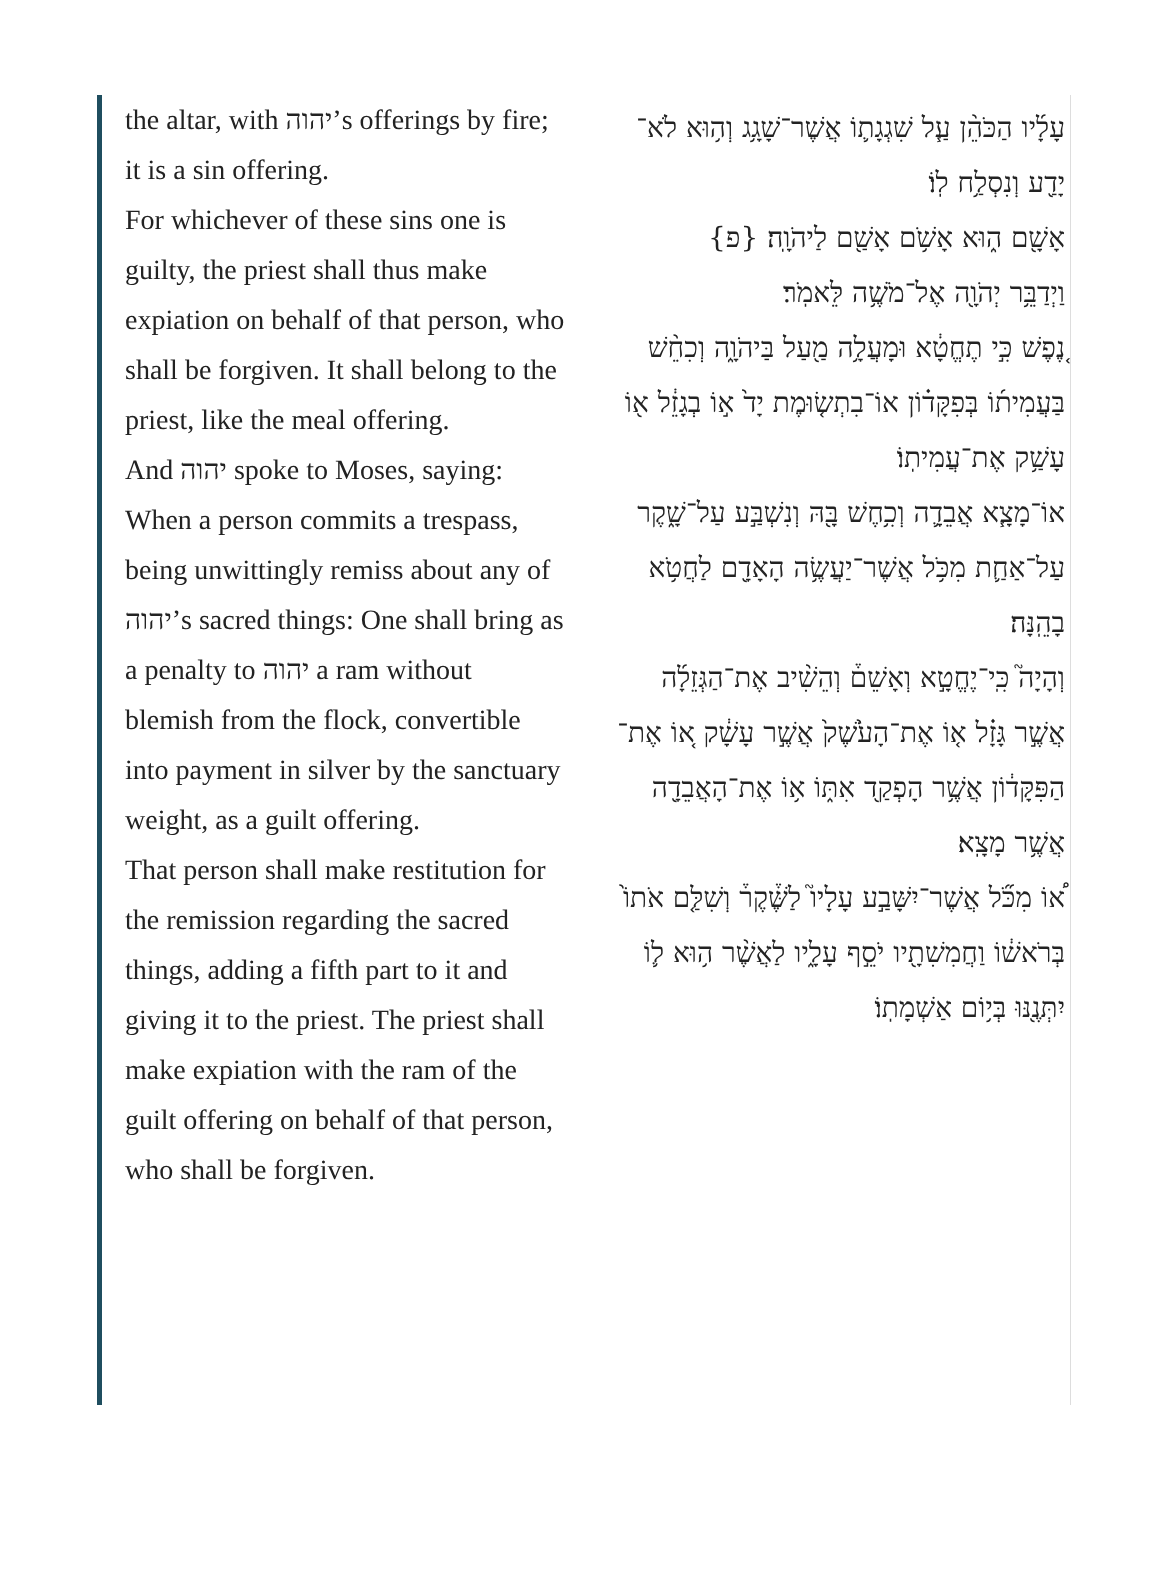the altar, with יהוה’s offerings by fire; it is a sin offering.
For whichever of these sins one is guilty, the priest shall thus make expiation on behalf of that person, who shall be forgiven. It shall belong to the priest, like the meal offering.
And יהוה spoke to Moses, saying:
When a person commits a trespass, being unwittingly remiss about any of יהוה’s sacred things: One shall bring as a penalty to יהוה a ram without blemish from the flock, convertible into payment in silver by the sanctuary weight, as a guilt offering.
That person shall make restitution for the remission regarding the sacred things, adding a fifth part to it and giving it to the priest. The priest shall make expiation with the ram of the guilt offering on behalf of that person, who shall be forgiven.
עָלָ֜יו הַכֹּהֵ֨ן עַ֧ל שִׁגְגָת֛וֹ אֲשֶׁר־שָׁגָ֥ג וְה֥וּא לֹא־יָדַ֖ע וְנִסְלַ֥ח לֽוֹ׃
אָשָׁ֖ם ה֑וּא אָשֹׁ֥ם אָשַׁ֖ם לַיהֹוָֽה׃ {פ}
וַיְדַבֵּ֥ר יְהֹוָ֖ה אֶל־מֹשֶׁ֥ה לֵּאמֹֽר׃
נֶ֚פֶשׁ כִּ֣י תֶחֱטָ֔א וּמָעֲלָ֥ה מַ֖עַל בַּיהֹוָ֑ה וְכִחֵ֨שׁ בַּעֲמִית֜וֹ בְּפִקָּד֗וֹן אוֹ־בִתְשׂ֤וּמֶת יָד֙ א֣וֹ בְגָזֵ֔ל א֖וֹ עָשַׁ֥ק אֶת־עֲמִיתֽוֹ׃
אוֹ־מָצָ֧א אֲבֵדָ֛ה וְכִ֥חֶשׁ בָּ֖הּ וְנִשְׁבַּ֣ע עַל־שָׁ֑קֶר עַל־אַחַ֛ת מִכֹּ֥ל אֲשֶׁר־יַעֲשֶׂ֥ה הָאָדָ֖ם לַחֲטֹ֥א בָהֵֽנָּה׃
וְהָיָה֮ כִּֽי־יֶחֱטָ֣א וְאָשֵׁם֒ וְהֵשִׁ֨יב אֶת־הַגְּזֵלָ֜ה אֲשֶׁ֣ר גָּזָ֗ל א֤וֹ אֶת־הָעֹ֙שֶׁק֙ אֲשֶׁ֣ר עָשָׁ֔ק א֚וֹ אֶת־הַפִּקָּד֔וֹן אֲשֶׁ֥ר הָפְקַ֖ד אִתּ֑וֹ א֥וֹ אֶת־הָאֲבֵדָ֖ה אֲשֶׁ֥ר מָצָֽא׃
א֠וֹ מִכֹּ֞ל אֲשֶׁר־יִשָּׁבַ֣ע עָלָיו֮ לַשֶּׁ֒קֶר֒ וְשִׁלַּ֤ם אֹתוֹ֙ בְּרֹאשׁ֔וֹ וַחֲמִשִׁתָ֖יו יֹסֵ֣ף עָלָ֑יו לַאֲשֶׁ֨ר ה֥וּא ל֛וֹ יִתְּנֶ֖נּוּ בְּי֥וֹם אַשְׁמָתֽוֹ׃